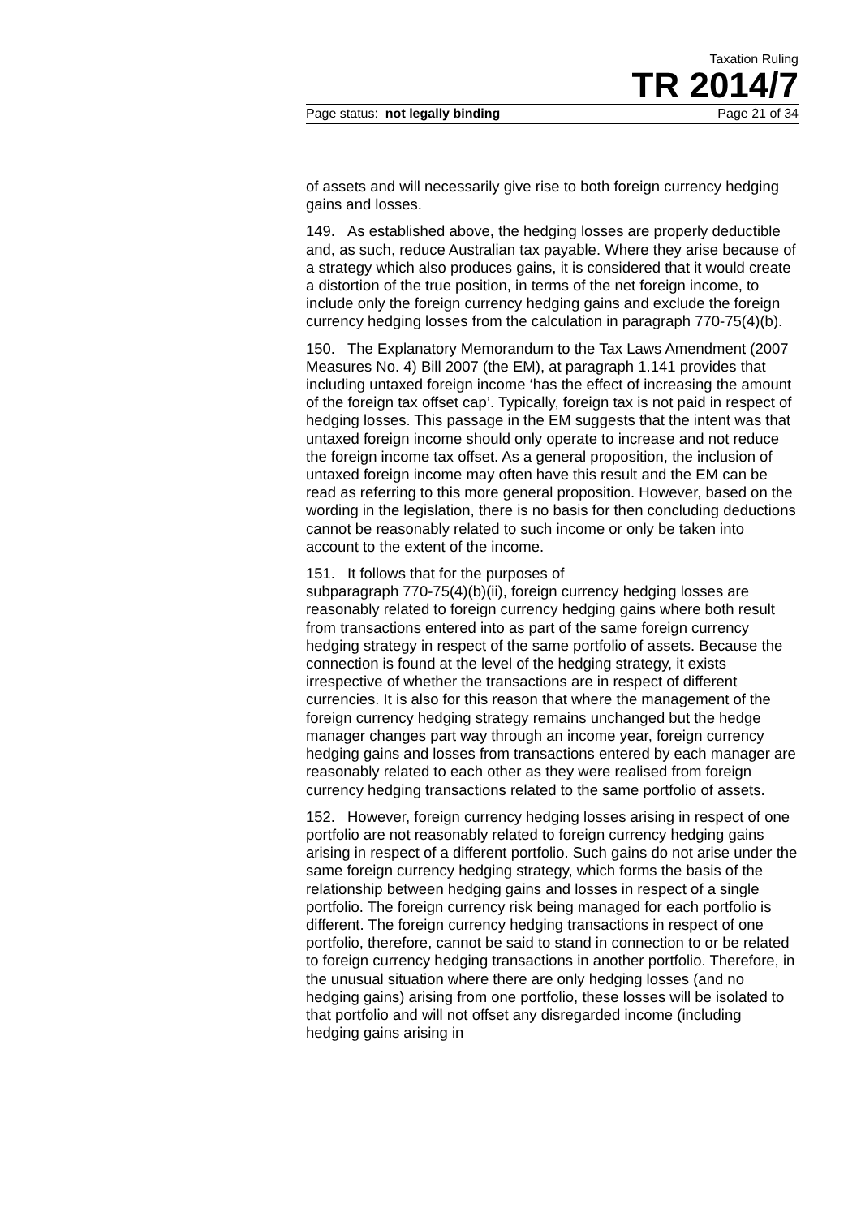Taxation Ruling
TR 2014/7
Page status: not legally binding Page 21 of 34
of assets and will necessarily give rise to both foreign currency hedging gains and losses.
149. As established above, the hedging losses are properly deductible and, as such, reduce Australian tax payable. Where they arise because of a strategy which also produces gains, it is considered that it would create a distortion of the true position, in terms of the net foreign income, to include only the foreign currency hedging gains and exclude the foreign currency hedging losses from the calculation in paragraph 770-75(4)(b).
150. The Explanatory Memorandum to the Tax Laws Amendment (2007 Measures No. 4) Bill 2007 (the EM), at paragraph 1.141 provides that including untaxed foreign income ‘has the effect of increasing the amount of the foreign tax offset cap’. Typically, foreign tax is not paid in respect of hedging losses. This passage in the EM suggests that the intent was that untaxed foreign income should only operate to increase and not reduce the foreign income tax offset. As a general proposition, the inclusion of untaxed foreign income may often have this result and the EM can be read as referring to this more general proposition. However, based on the wording in the legislation, there is no basis for then concluding deductions cannot be reasonably related to such income or only be taken into account to the extent of the income.
151. It follows that for the purposes of
subparagraph 770-75(4)(b)(ii), foreign currency hedging losses are reasonably related to foreign currency hedging gains where both result from transactions entered into as part of the same foreign currency hedging strategy in respect of the same portfolio of assets. Because the connection is found at the level of the hedging strategy, it exists irrespective of whether the transactions are in respect of different currencies. It is also for this reason that where the management of the foreign currency hedging strategy remains unchanged but the hedge manager changes part way through an income year, foreign currency hedging gains and losses from transactions entered by each manager are reasonably related to each other as they were realised from foreign currency hedging transactions related to the same portfolio of assets.
152. However, foreign currency hedging losses arising in respect of one portfolio are not reasonably related to foreign currency hedging gains arising in respect of a different portfolio. Such gains do not arise under the same foreign currency hedging strategy, which forms the basis of the relationship between hedging gains and losses in respect of a single portfolio. The foreign currency risk being managed for each portfolio is different. The foreign currency hedging transactions in respect of one portfolio, therefore, cannot be said to stand in connection to or be related to foreign currency hedging transactions in another portfolio. Therefore, in the unusual situation where there are only hedging losses (and no hedging gains) arising from one portfolio, these losses will be isolated to that portfolio and will not offset any disregarded income (including hedging gains arising in